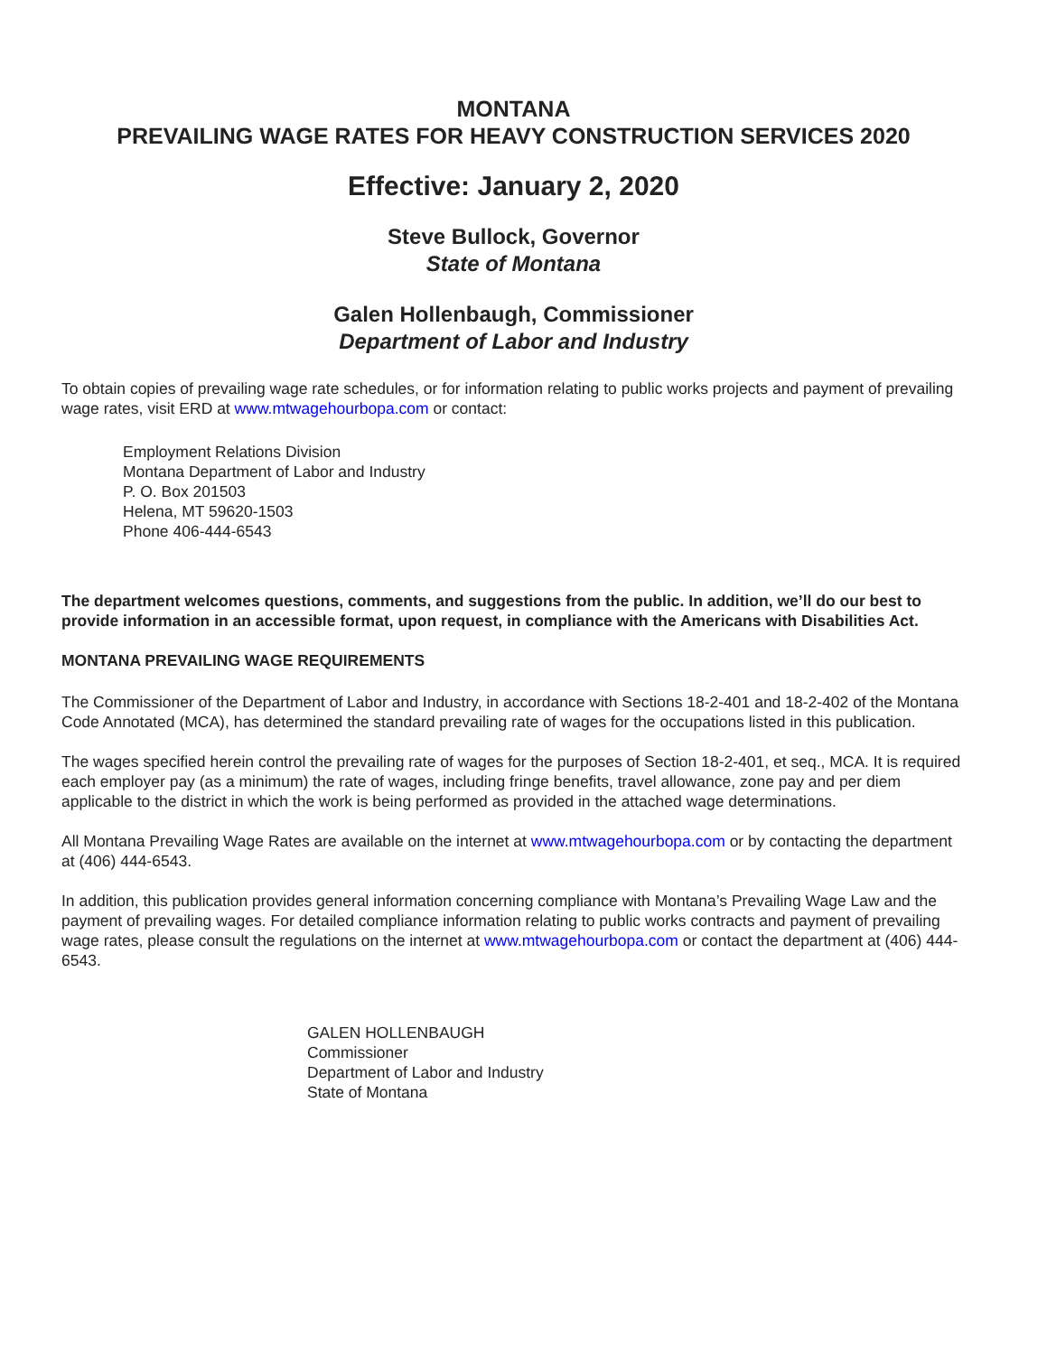MONTANA
PREVAILING WAGE RATES FOR HEAVY CONSTRUCTION SERVICES 2020
Effective: January 2, 2020
Steve Bullock, Governor
State of Montana
Galen Hollenbaugh, Commissioner
Department of Labor and Industry
To obtain copies of prevailing wage rate schedules, or for information relating to public works projects and payment of prevailing wage rates, visit ERD at www.mtwagehourbopa.com or contact:
Employment Relations Division
Montana Department of Labor and Industry
P. O. Box 201503
Helena, MT 59620-1503
Phone 406-444-6543
The department welcomes questions, comments, and suggestions from the public. In addition, we’ll do our best to provide information in an accessible format, upon request, in compliance with the Americans with Disabilities Act.
MONTANA PREVAILING WAGE REQUIREMENTS
The Commissioner of the Department of Labor and Industry, in accordance with Sections 18-2-401 and 18-2-402 of the Montana Code Annotated (MCA), has determined the standard prevailing rate of wages for the occupations listed in this publication.
The wages specified herein control the prevailing rate of wages for the purposes of Section 18-2-401, et seq., MCA. It is required each employer pay (as a minimum) the rate of wages, including fringe benefits, travel allowance, zone pay and per diem applicable to the district in which the work is being performed as provided in the attached wage determinations.
All Montana Prevailing Wage Rates are available on the internet at www.mtwagehourbopa.com or by contacting the department at (406) 444-6543.
In addition, this publication provides general information concerning compliance with Montana’s Prevailing Wage Law and the payment of prevailing wages. For detailed compliance information relating to public works contracts and payment of prevailing wage rates, please consult the regulations on the internet at www.mtwagehourbopa.com or contact the department at (406) 444-6543.
GALEN HOLLENBAUGH
Commissioner
Department of Labor and Industry
State of Montana